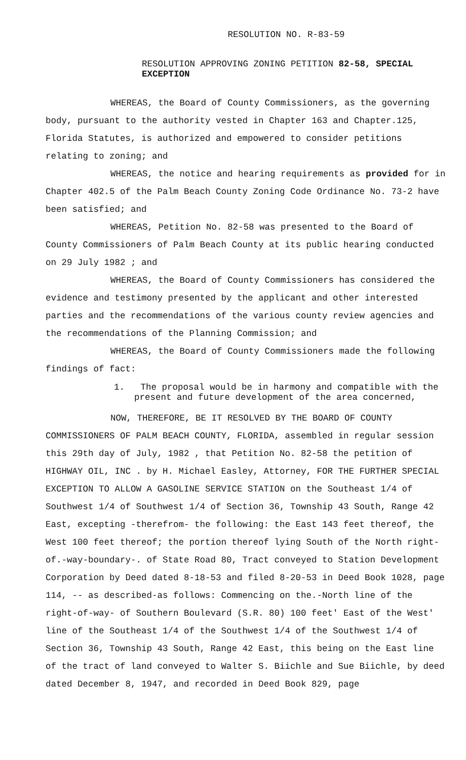RESOLUTION NO. R-83-59
RESOLUTION APPROVING ZONING PETITION 82-58, SPECIAL EXCEPTION
WHEREAS, the Board of County Commissioners, as the governing body, pursuant to the authority vested in Chapter 163 and Chapter.125, Florida Statutes, is authorized and empowered to consider petitions relating to zoning; and
WHEREAS, the notice and hearing requirements as provided for in Chapter 402.5 of the Palm Beach County Zoning Code Ordinance No. 73-2 have been satisfied; and
WHEREAS, Petition No. 82-58 was presented to the Board of County Commissioners of Palm Beach County at its public hearing conducted on 29 July 1982 ; and
WHEREAS, the Board of County Commissioners has considered the evidence and testimony presented by the applicant and other interested parties and the recommendations of the various county review agencies and the recommendations of the Planning Commission; and
WHEREAS, the Board of County Commissioners made the following findings of fact:
1. The proposal would be in harmony and compatible with the present and future development of the area concerned,
NOW, THEREFORE, BE IT RESOLVED BY THE BOARD OF COUNTY COMMISSIONERS OF PALM BEACH COUNTY, FLORIDA, assembled in regular session this 29th day of July, 1982 , that Petition No. 82-58 the petition of HIGHWAY OIL, INC . by H. Michael Easley, Attorney, FOR THE FURTHER SPECIAL EXCEPTION TO ALLOW A GASOLINE SERVICE STATION on the Southeast 1/4 of Southwest 1/4 of Southwest 1/4 of Section 36, Township 43 South, Range 42 East, excepting -therefrom- the following: the East 143 feet thereof, the West 100 feet thereof; the portion thereof lying South of the North right-of.-way-boundary-. of State Road 80, Tract conveyed to Station Development Corporation by Deed dated 8-18-53 and filed 8-20-53 in Deed Book 1028, page 114, -- as described-as follows: Commencing on the.-North line of the right-of-way- of Southern Boulevard (S.R. 80) 100 feet' East of the West' line of the Southeast 1/4 of the Southwest 1/4 of the Southwest 1/4 of Section 36, Township 43 South, Range 42 East, this being on the East line of the tract of land conveyed to Walter S. Biichle and Sue Biichle, by deed dated December 8, 1947, and recorded in Deed Book 829, page